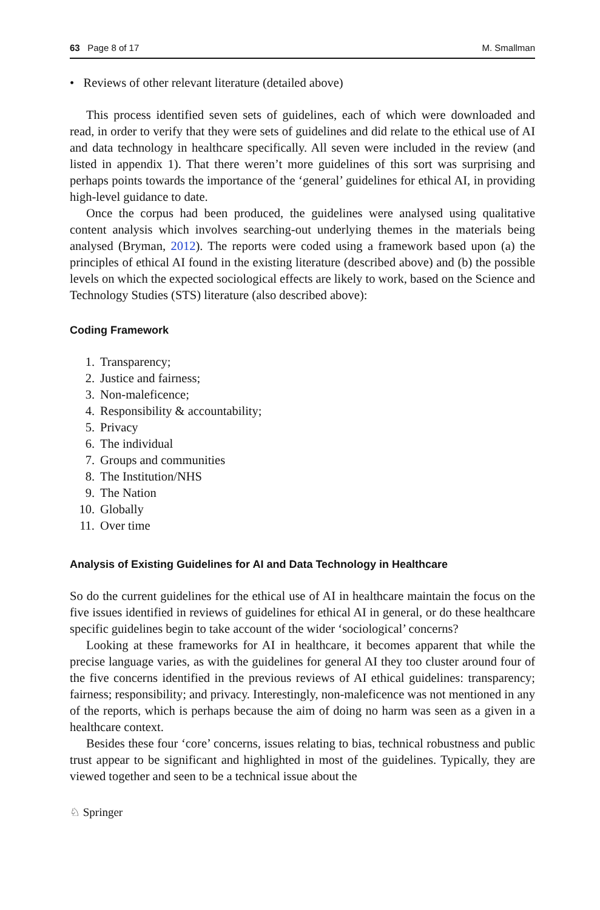63 Page 8 of 17 M. Smallman
• Reviews of other relevant literature (detailed above)
This process identified seven sets of guidelines, each of which were downloaded and read, in order to verify that they were sets of guidelines and did relate to the ethical use of AI and data technology in healthcare specifically. All seven were included in the review (and listed in appendix 1). That there weren’t more guidelines of this sort was surprising and perhaps points towards the importance of the ‘general’ guidelines for ethical AI, in providing high-level guidance to date.
Once the corpus had been produced, the guidelines were analysed using qualitative content analysis which involves searching-out underlying themes in the materials being analysed (Bryman, 2012). The reports were coded using a framework based upon (a) the principles of ethical AI found in the existing literature (described above) and (b) the possible levels on which the expected sociological effects are likely to work, based on the Science and Technology Studies (STS) literature (also described above):
Coding Framework
1. Transparency;
2. Justice and fairness;
3. Non-maleficence;
4. Responsibility & accountability;
5. Privacy
6. The individual
7. Groups and communities
8. The Institution/NHS
9. The Nation
10. Globally
11. Over time
Analysis of Existing Guidelines for AI and Data Technology in Healthcare
So do the current guidelines for the ethical use of AI in healthcare maintain the focus on the five issues identified in reviews of guidelines for ethical AI in general, or do these healthcare specific guidelines begin to take account of the wider ‘sociological’ concerns?
Looking at these frameworks for AI in healthcare, it becomes apparent that while the precise language varies, as with the guidelines for general AI they too cluster around four of the five concerns identified in the previous reviews of AI ethical guidelines: transparency; fairness; responsibility; and privacy. Interestingly, non-maleficence was not mentioned in any of the reports, which is perhaps because the aim of doing no harm was seen as a given in a healthcare context.
Besides these four ‘core’ concerns, issues relating to bias, technical robustness and public trust appear to be significant and highlighted in most of the guidelines. Typically, they are viewed together and seen to be a technical issue about the
♘ Springer